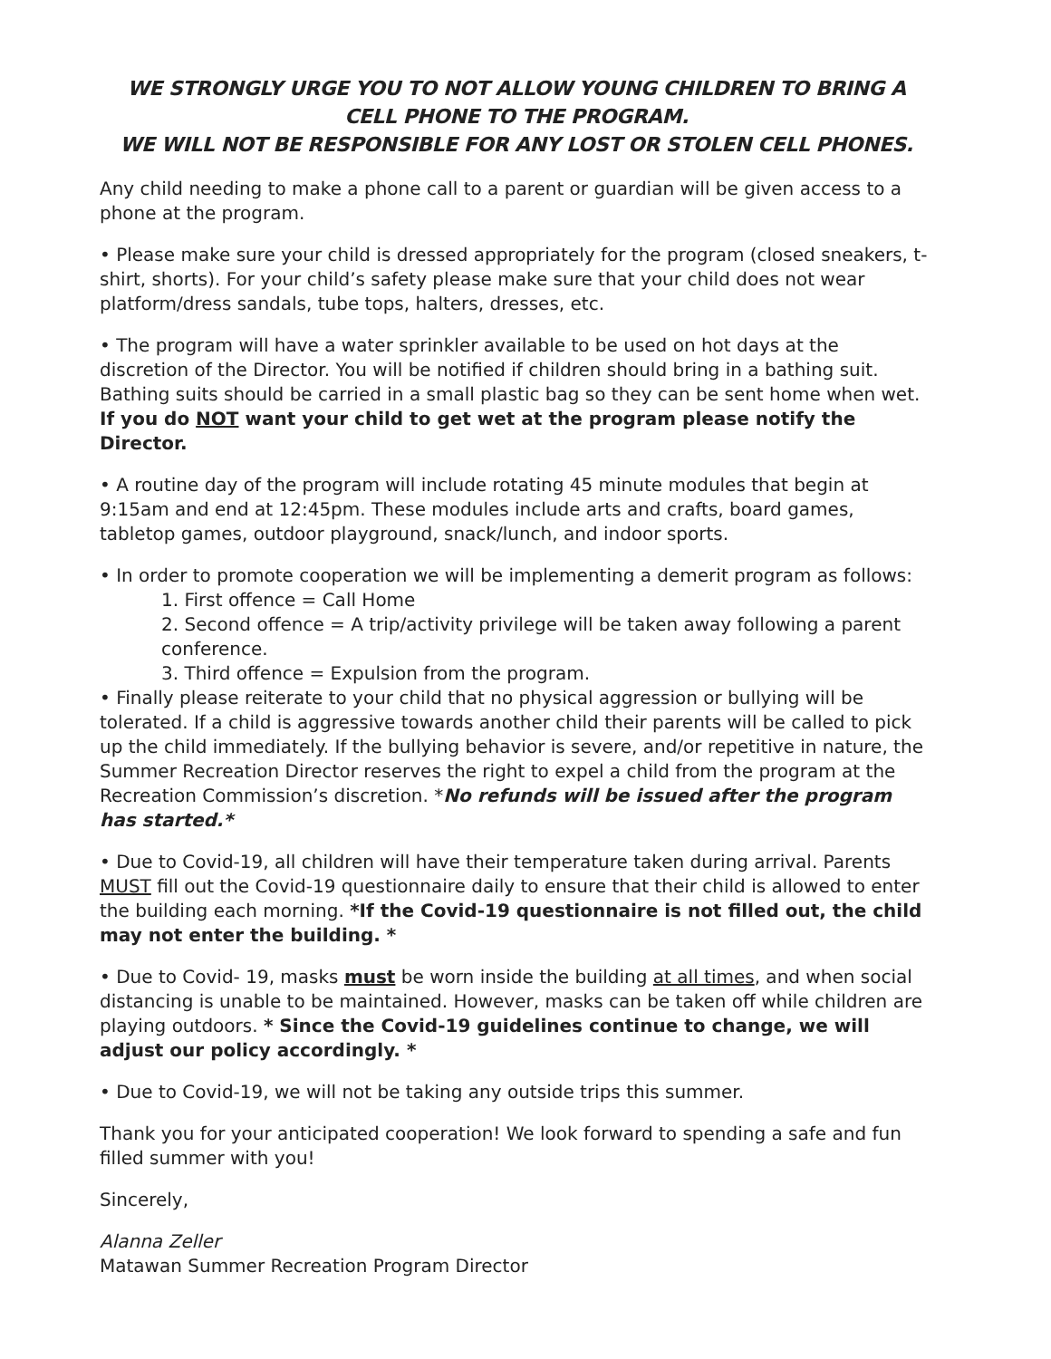WE STRONGLY URGE YOU TO NOT ALLOW YOUNG CHILDREN TO BRING A CELL PHONE TO THE PROGRAM.
WE WILL NOT BE RESPONSIBLE FOR ANY LOST OR STOLEN CELL PHONES.
Any child needing to make a phone call to a parent or guardian will be given access to a phone at the program.
• Please make sure your child is dressed appropriately for the program (closed sneakers, t-shirt, shorts). For your child’s safety please make sure that your child does not wear platform/dress sandals, tube tops, halters, dresses, etc.
• The program will have a water sprinkler available to be used on hot days at the discretion of the Director. You will be notified if children should bring in a bathing suit. Bathing suits should be carried in a small plastic bag so they can be sent home when wet. If you do NOT want your child to get wet at the program please notify the Director.
• A routine day of the program will include rotating 45 minute modules that begin at 9:15am and end at 12:45pm. These modules include arts and crafts, board games, tabletop games, outdoor playground, snack/lunch, and indoor sports.
• In order to promote cooperation we will be implementing a demerit program as follows:
1. First offence = Call Home
2. Second offence = A trip/activity privilege will be taken away following a parent conference.
3. Third offence = Expulsion from the program.
• Finally please reiterate to your child that no physical aggression or bullying will be tolerated. If a child is aggressive towards another child their parents will be called to pick up the child immediately. If the bullying behavior is severe, and/or repetitive in nature, the Summer Recreation Director reserves the right to expel a child from the program at the Recreation Commission’s discretion. *No refunds will be issued after the program has started.*
• Due to Covid-19, all children will have their temperature taken during arrival. Parents MUST fill out the Covid-19 questionnaire daily to ensure that their child is allowed to enter the building each morning. *If the Covid-19 questionnaire is not filled out, the child may not enter the building. *
• Due to Covid- 19, masks must be worn inside the building at all times, and when social distancing is unable to be maintained. However, masks can be taken off while children are playing outdoors. * Since the Covid-19 guidelines continue to change, we will adjust our policy accordingly. *
• Due to Covid-19, we will not be taking any outside trips this summer.
Thank you for your anticipated cooperation! We look forward to spending a safe and fun filled summer with you!
Sincerely,
Alanna Zeller
Matawan Summer Recreation Program Director